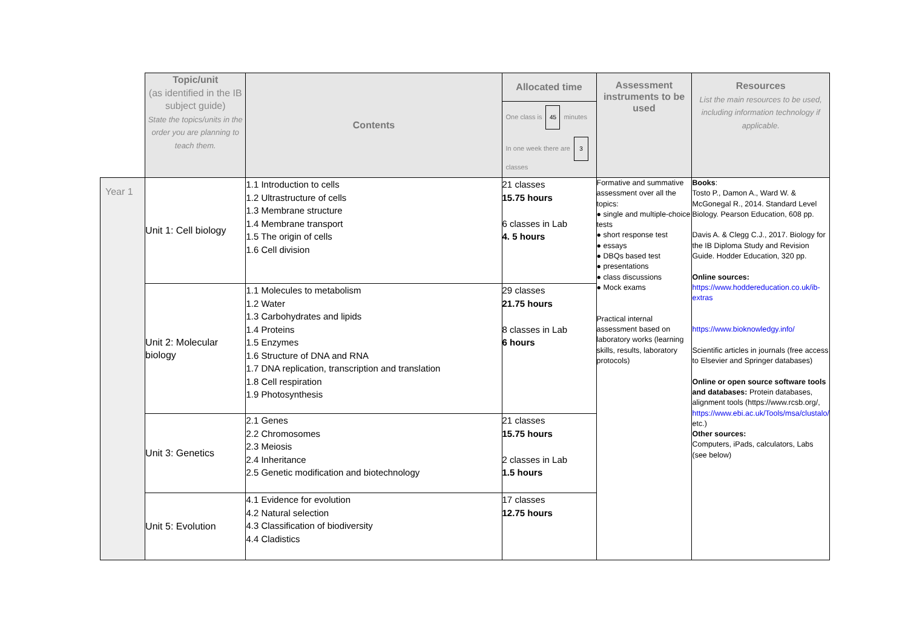| | Topic/unit (as identified in the IB subject guide) State the topics/units in the order you are planning to teach them. | Contents | Allocated time One class is 45 minutes In one week there are 3 classes | Assessment instruments to be used | Resources List the main resources to be used, including information technology if applicable. |
| --- | --- | --- | --- | --- | --- |
| Year 1 | Unit 1: Cell biology | 1.1 Introduction to cells 1.2 Ultrastructure of cells 1.3 Membrane structure 1.4 Membrane transport 1.5 The origin of cells 1.6 Cell division | 21 classes 15.75 hours 6 classes in Lab 4. 5 hours | Formative and summative assessment over all the topics: ● single and multiple-choice tests ● short response test ● essays ● DBQs based test ● presentations ● class discussions ● Mock exams Practical internal assessment based on laboratory works (learning skills, results, laboratory protocols) | Books : Tosto P., Damon A., Ward W. & McGonegal R., 2014. Standard Level Biology. Pearson Education, 608 pp. Davis A. & Clegg C.J., 2017. Biology for the IB Diploma Study and Revision Guide. Hodder Education, 320 pp. Online sources: https://www.hoddereducation.co.uk/ib-extras https://www.bioknowledgy.info/ Scientific articles in journals (free access to Elsevier and Springer databases) Online or open source software tools and databases: Protein databases, alignment tools (https://www.rcsb.org/, https://www.ebi.ac.uk/Tools/msa/clustalo/ etc.) Other sources: Computers, iPads, calculators, Labs (see below) |
| | Unit 2: Molecular biology | 1.1 Molecules to metabolism 1.2 Water 1.3 Carbohydrates and lipids 1.4 Proteins 1.5 Enzymes 1.6 Structure of DNA and RNA 1.7 DNA replication, transcription and translation 1.8 Cell respiration 1.9 Photosynthesis | 29 classes 21.75 hours 8 classes in Lab 6 hours | | |
| | Unit 3: Genetics | 2.1 Genes 2.2 Chromosomes 2.3 Meiosis 2.4 Inheritance 2.5 Genetic modification and biotechnology | 21 classes 15.75 hours 2 classes in Lab 1.5 hours | | |
| | Unit 5: Evolution | 4.1 Evidence for evolution 4.2 Natural selection 4.3 Classification of biodiversity 4.4 Cladistics | 17 classes 12.75 hours | | |